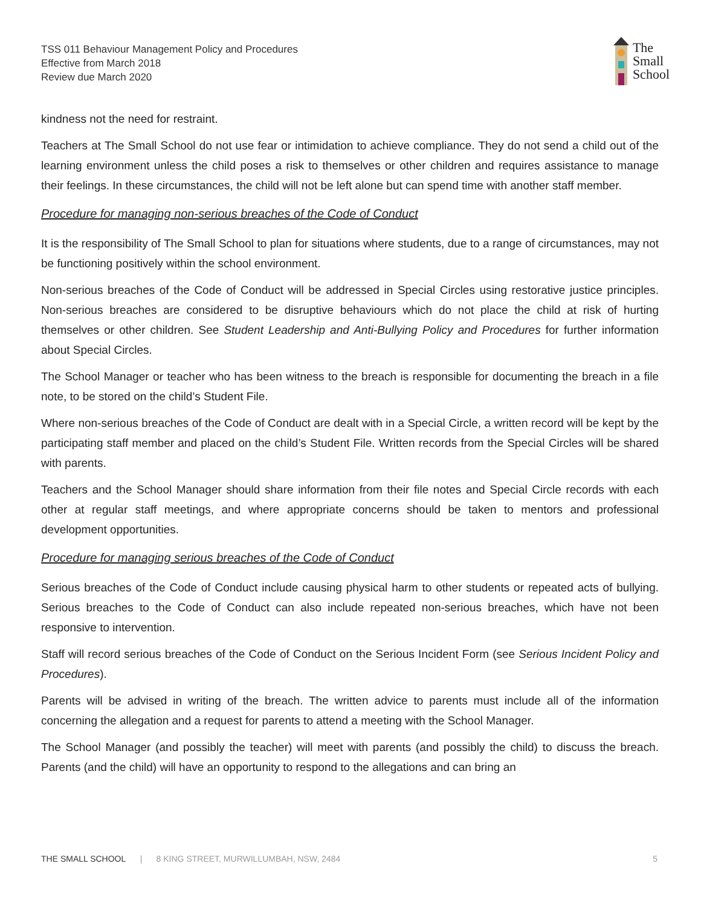TSS 011 Behaviour Management Policy and Procedures
Effective from March 2018
Review due March 2020
The
Small
School
kindness not the need for restraint.
Teachers at The Small School do not use fear or intimidation to achieve compliance. They do not send a child out of the learning environment unless the child poses a risk to themselves or other children and requires assistance to manage their feelings. In these circumstances, the child will not be left alone but can spend time with another staff member.
Procedure for managing non-serious breaches of the Code of Conduct
It is the responsibility of The Small School to plan for situations where students, due to a range of circumstances, may not be functioning positively within the school environment.
Non-serious breaches of the Code of Conduct will be addressed in Special Circles using restorative justice principles. Non-serious breaches are considered to be disruptive behaviours which do not place the child at risk of hurting themselves or other children. See Student Leadership and Anti-Bullying Policy and Procedures for further information about Special Circles.
The School Manager or teacher who has been witness to the breach is responsible for documenting the breach in a file note, to be stored on the child’s Student File.
Where non-serious breaches of the Code of Conduct are dealt with in a Special Circle, a written record will be kept by the participating staff member and placed on the child’s Student File. Written records from the Special Circles will be shared with parents.
Teachers and the School Manager should share information from their file notes and Special Circle records with each other at regular staff meetings, and where appropriate concerns should be taken to mentors and professional development opportunities.
Procedure for managing serious breaches of the Code of Conduct
Serious breaches of the Code of Conduct include causing physical harm to other students or repeated acts of bullying. Serious breaches to the Code of Conduct can also include repeated non-serious breaches, which have not been responsive to intervention.
Staff will record serious breaches of the Code of Conduct on the Serious Incident Form (see Serious Incident Policy and Procedures).
Parents will be advised in writing of the breach. The written advice to parents must include all of the information concerning the allegation and a request for parents to attend a meeting with the School Manager.
The School Manager (and possibly the teacher) will meet with parents (and possibly the child) to discuss the breach. Parents (and the child) will have an opportunity to respond to the allegations and can bring an
THE SMALL SCHOOL | 8 KING STREET, MURWILLUMBAH, NSW, 2484 5